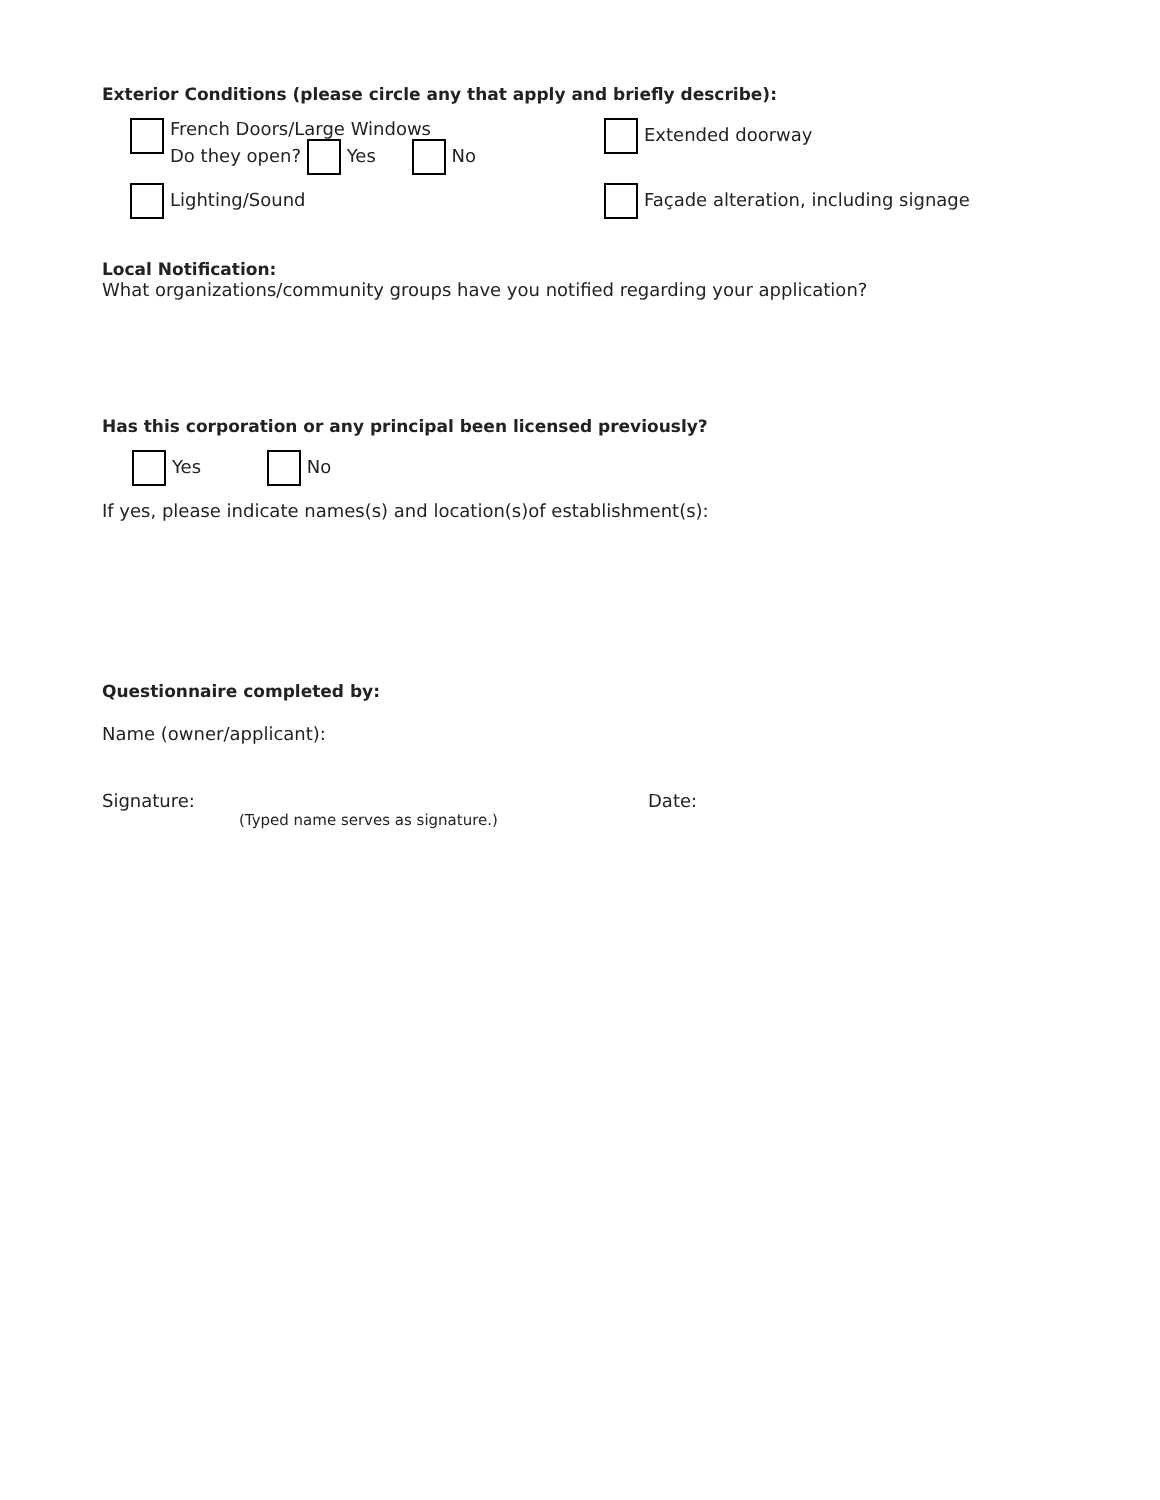Exterior Conditions (please circle any that apply and briefly describe):
French Doors/Large Windows
Do they open? Yes No
Extended doorway
Lighting/Sound Façade alteration, including signage
Local Notification:
What organizations/community groups have you notified regarding your application?
Has this corporation or any principal been licensed previously?
Yes No
If yes, please indicate names(s) and location(s)of establishment(s):
Questionnaire completed by:
Name (owner/applicant):
Signature:
(Typed name serves as signature.)
Date: